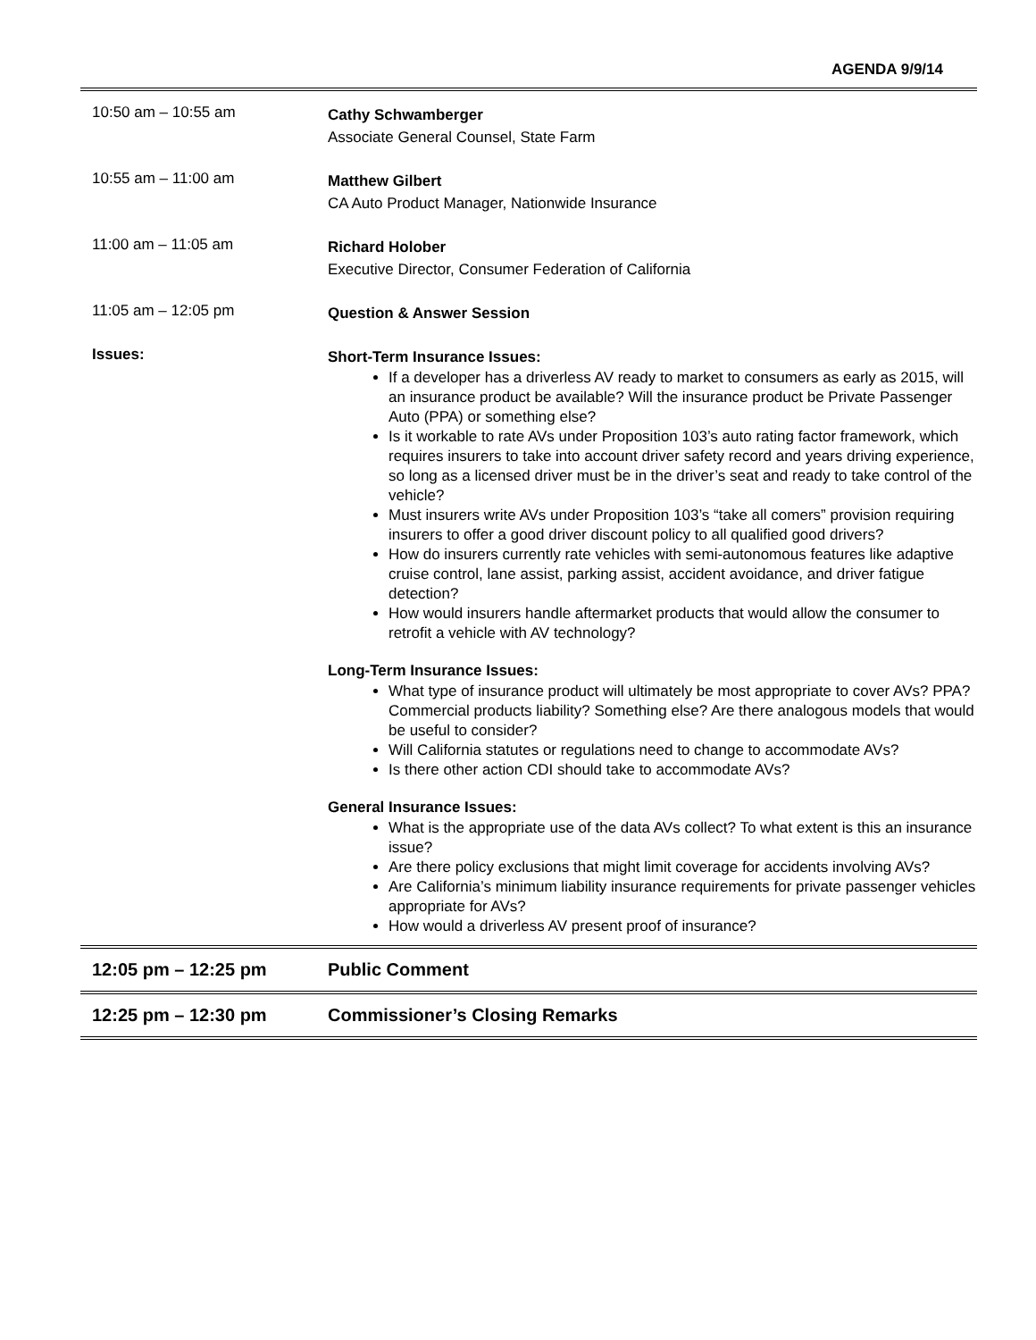AGENDA 9/9/14
| 10:50 am – 10:55 am | Cathy Schwamberger Associate General Counsel, State Farm |
| 10:55 am – 11:00 am | Matthew Gilbert CA Auto Product Manager, Nationwide Insurance |
| 11:00 am – 11:05 am | Richard Holober Executive Director, Consumer Federation of California |
| 11:05 am – 12:05 pm | Question & Answer Session |
| Issues: | Short-Term Insurance Issues: If a developer has a driverless AV ready to market to consumers as early as 2015, will an insurance product be available? Will the insurance product be Private Passenger Auto (PPA) or something else? Is it workable to rate AVs under Proposition 103’s auto rating factor framework, which requires insurers to take into account driver safety record and years driving experience, so long as a licensed driver must be in the driver’s seat and ready to take control of the vehicle? Must insurers write AVs under Proposition 103’s “take all comers” provision requiring insurers to offer a good driver discount policy to all qualified good drivers? How do insurers currently rate vehicles with semi-autonomous features like adaptive cruise control, lane assist, parking assist, accident avoidance, and driver fatigue detection? How would insurers handle aftermarket products that would allow the consumer to retrofit a vehicle with AV technology? Long-Term Insurance Issues: What type of insurance product will ultimately be most appropriate to cover AVs? PPA? Commercial products liability? Something else? Are there analogous models that would be useful to consider? Will California statutes or regulations need to change to accommodate AVs? Is there other action CDI should take to accommodate AVs? General Insurance Issues: What is the appropriate use of the data AVs collect? To what extent is this an insurance issue? Are there policy exclusions that might limit coverage for accidents involving AVs? Are California’s minimum liability insurance requirements for private passenger vehicles appropriate for AVs? How would a driverless AV present proof of insurance? |
| 12:05 pm – 12:25 pm | Public Comment |
| 12:25 pm – 12:30 pm | Commissioner’s Closing Remarks |